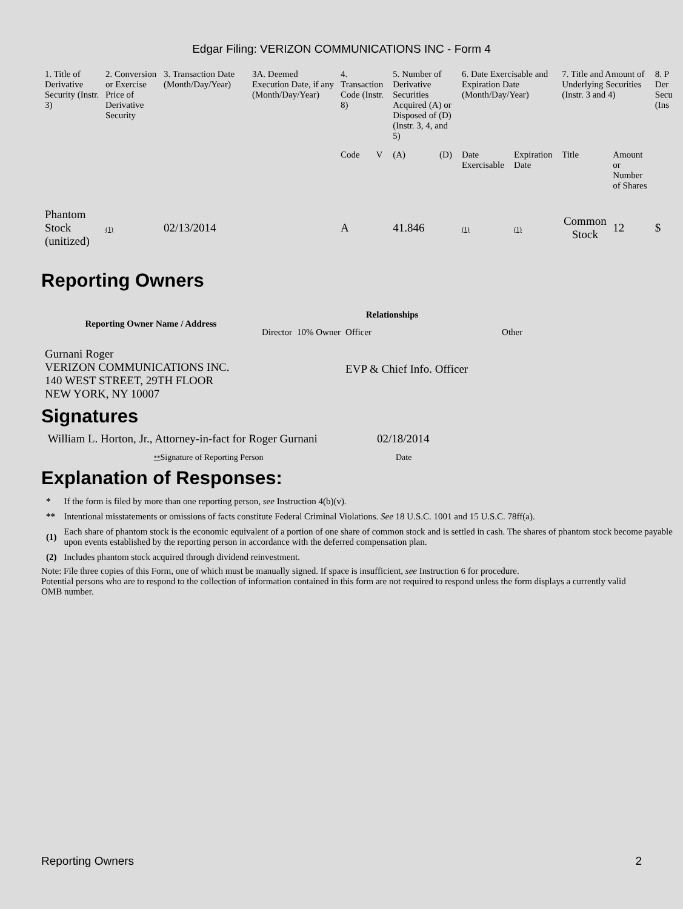Edgar Filing: VERIZON COMMUNICATIONS INC - Form 4
| 1. Title of Derivative Security (Instr. 3) | 2. Conversion or Exercise Price of Derivative Security | 3. Transaction Date (Month/Day/Year) | 3A. Deemed Execution Date, if any (Month/Day/Year) | 4. Transaction Code (Instr. 8) | | 5. Number of Derivative Securities Acquired (A) or Disposed of (D) (Instr. 3, 4, and 5) | | 6. Date Exercisable and Expiration Date (Month/Day/Year) | | 7. Title and Amount of Underlying Securities (Instr. 3 and 4) | | 8. P Der Secu (Ins |
| --- | --- | --- | --- | --- | --- | --- | --- | --- | --- | --- | --- | --- |
| | | | | Code | V | (A) | (D) | Date Exercisable | Expiration Date | Title | Amount or Number of Shares | |
| Phantom Stock (unitized) | (1) | 02/13/2014 | | A | | 41.846 | | (1) | (1) | Common Stock | 12 | $ |
Reporting Owners
| Reporting Owner Name / Address | Relationships | | | |
| --- | --- | --- | --- | --- |
| | Director | 10% Owner | Officer | Other |
| Gurnani Roger VERIZON COMMUNICATIONS INC. 140 WEST STREET, 29TH FLOOR NEW YORK, NY 10007 | | | EVP & Chief Info. Officer | |
Signatures
| William L. Horton, Jr., Attorney-in-fact for Roger Gurnani | 02/18/2014 |
| ** Signature of Reporting Person | Date |
Explanation of Responses:
| * | If the form is filed by more than one reporting person, see Instruction 4(b)(v). |
| ** | Intentional misstatements or omissions of facts constitute Federal Criminal Violations. See 18 U.S.C. 1001 and 15 U.S.C. 78ff(a). |
| (1) | Each share of phantom stock is the economic equivalent of a portion of one share of common stock and is settled in cash. The shares of phantom stock become payable upon events established by the reporting person in accordance with the deferred compensation plan. |
| (2) | Includes phantom stock acquired through dividend reinvestment. |
Note: File three copies of this Form, one of which must be manually signed. If space is insufficient, see Instruction 6 for procedure.
Potential persons who are to respond to the collection of information contained in this form are not required to respond unless the form displays a currently valid OMB number.
Reporting Owners 2